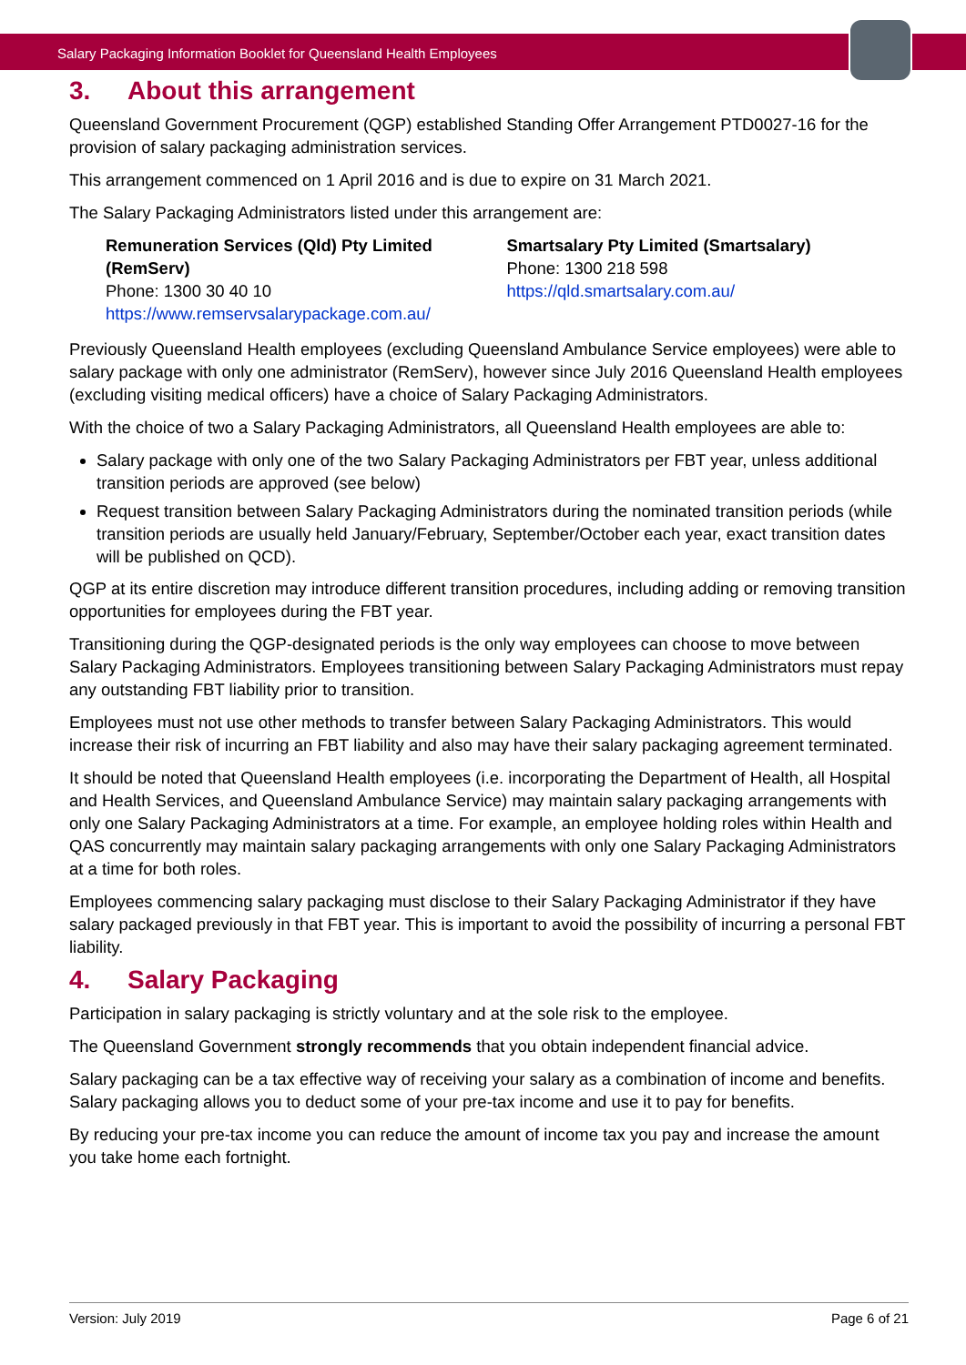Salary Packaging Information Booklet for Queensland Health Employees
3. About this arrangement
Queensland Government Procurement (QGP) established Standing Offer Arrangement PTD0027-16 for the provision of salary packaging administration services.
This arrangement commenced on 1 April 2016 and is due to expire on 31 March 2021.
The Salary Packaging Administrators listed under this arrangement are:
Remuneration Services (Qld) Pty Limited (RemServ)
Phone: 1300 30 40 10
https://www.remservsalarypackage.com.au/
Smartsalary Pty Limited (Smartsalary)
Phone: 1300 218 598
https://qld.smartsalary.com.au/
Previously Queensland Health employees (excluding Queensland Ambulance Service employees) were able to salary package with only one administrator (RemServ), however since July 2016 Queensland Health employees (excluding visiting medical officers) have a choice of Salary Packaging Administrators.
With the choice of two a Salary Packaging Administrators, all Queensland Health employees are able to:
Salary package with only one of the two Salary Packaging Administrators per FBT year, unless additional transition periods are approved (see below)
Request transition between Salary Packaging Administrators during the nominated transition periods (while transition periods are usually held January/February, September/October each year, exact transition dates will be published on QCD).
QGP at its entire discretion may introduce different transition procedures, including adding or removing transition opportunities for employees during the FBT year.
Transitioning during the QGP-designated periods is the only way employees can choose to move between Salary Packaging Administrators. Employees transitioning between Salary Packaging Administrators must repay any outstanding FBT liability prior to transition.
Employees must not use other methods to transfer between Salary Packaging Administrators. This would increase their risk of incurring an FBT liability and also may have their salary packaging agreement terminated.
It should be noted that Queensland Health employees (i.e. incorporating the Department of Health, all Hospital and Health Services, and Queensland Ambulance Service) may maintain salary packaging arrangements with only one Salary Packaging Administrators at a time. For example, an employee holding roles within Health and QAS concurrently may maintain salary packaging arrangements with only one Salary Packaging Administrators at a time for both roles.
Employees commencing salary packaging must disclose to their Salary Packaging Administrator if they have salary packaged previously in that FBT year. This is important to avoid the possibility of incurring a personal FBT liability.
4. Salary Packaging
Participation in salary packaging is strictly voluntary and at the sole risk to the employee.
The Queensland Government strongly recommends that you obtain independent financial advice.
Salary packaging can be a tax effective way of receiving your salary as a combination of income and benefits. Salary packaging allows you to deduct some of your pre-tax income and use it to pay for benefits.
By reducing your pre-tax income you can reduce the amount of income tax you pay and increase the amount you take home each fortnight.
Version: July 2019 Page 6 of 21